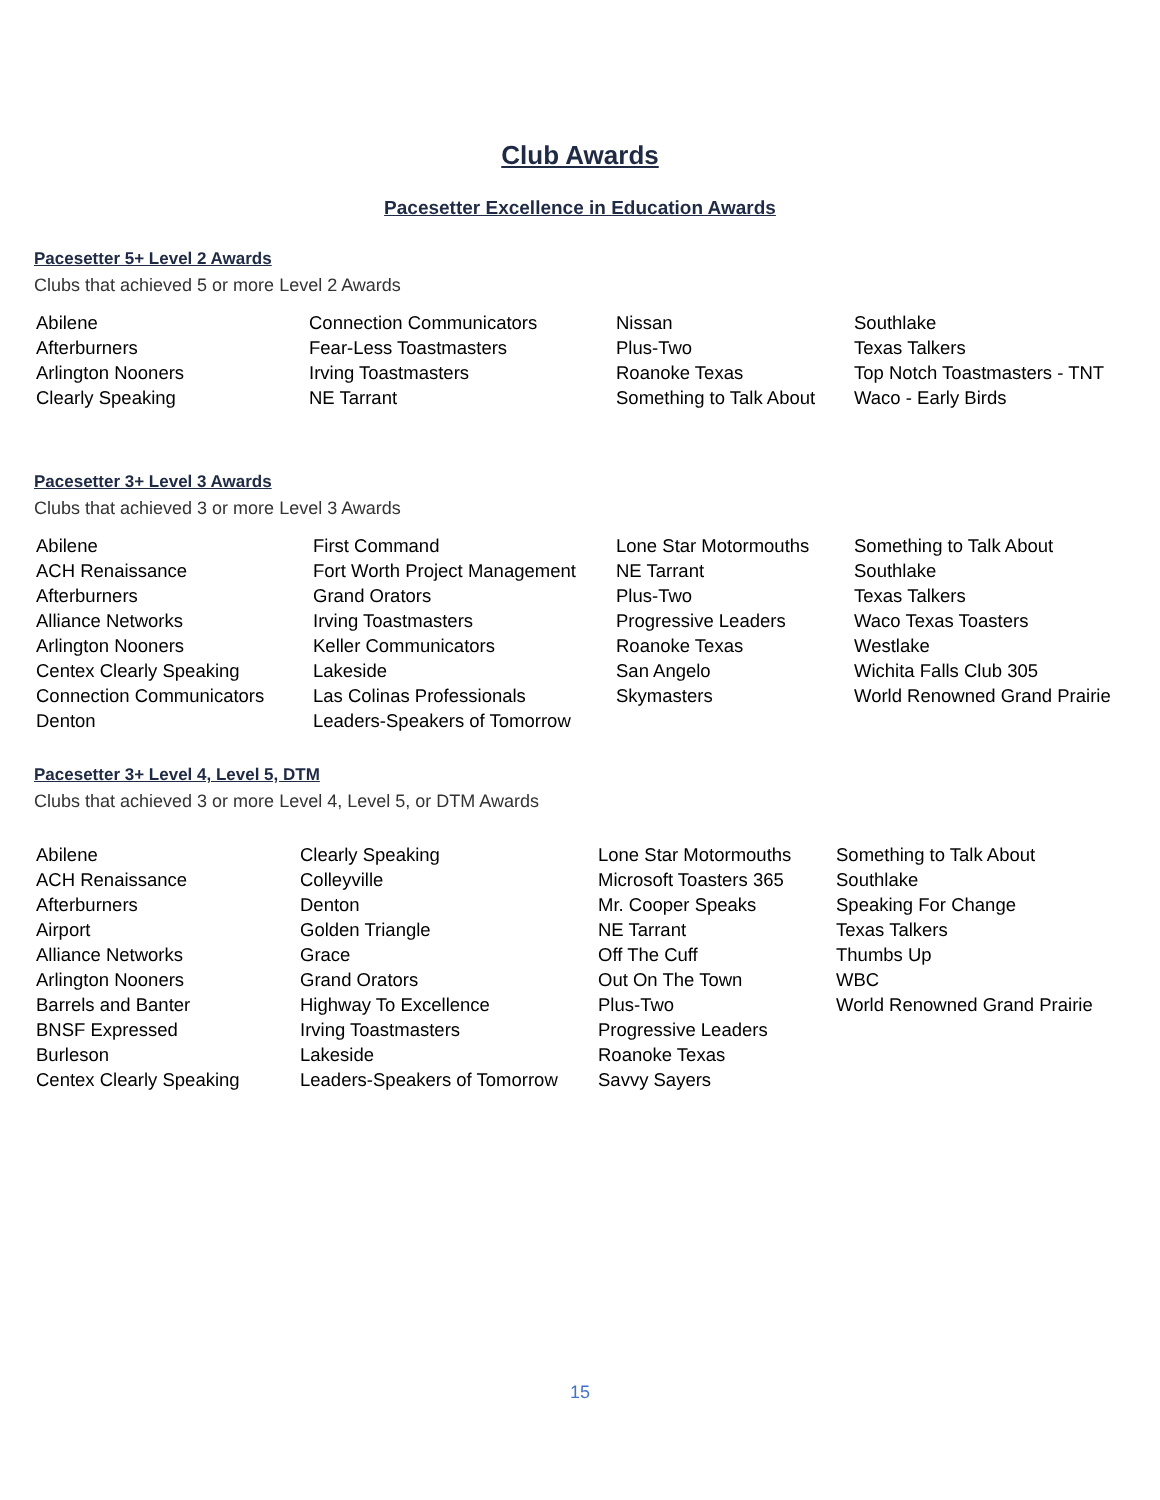Club Awards
Pacesetter Excellence in Education Awards
Pacesetter 5+ Level 2 Awards
Clubs that achieved 5 or more Level 2 Awards
| Abilene | Connection Communicators | Nissan | Southlake |
| Afterburners | Fear-Less Toastmasters | Plus-Two | Texas Talkers |
| Arlington Nooners | Irving Toastmasters | Roanoke Texas | Top Notch Toastmasters - TNT |
| Clearly Speaking | NE Tarrant | Something to Talk About | Waco - Early Birds |
Pacesetter 3+ Level 3 Awards
Clubs that achieved 3 or more Level 3 Awards
| Abilene | First Command | Lone Star Motormouths | Something to Talk About |
| ACH Renaissance | Fort Worth Project Management | NE Tarrant | Southlake |
| Afterburners | Grand Orators | Plus-Two | Texas Talkers |
| Alliance Networks | Irving Toastmasters | Progressive Leaders | Waco Texas Toasters |
| Arlington Nooners | Keller Communicators | Roanoke Texas | Westlake |
| Centex Clearly Speaking | Lakeside | San Angelo | Wichita Falls Club 305 |
| Connection Communicators | Las Colinas Professionals | Skymasters | World Renowned Grand Prairie |
| Denton | Leaders-Speakers of Tomorrow | | |
Pacesetter 3+ Level 4, Level 5, DTM
Clubs that achieved 3 or more Level 4, Level 5, or DTM Awards
| Abilene | Clearly Speaking | Lone Star Motormouths | Something to Talk About |
| ACH Renaissance | Colleyville | Microsoft Toasters 365 | Southlake |
| Afterburners | Denton | Mr. Cooper Speaks | Speaking For Change |
| Airport | Golden Triangle | NE Tarrant | Texas Talkers |
| Alliance Networks | Grace | Off The Cuff | Thumbs Up |
| Arlington Nooners | Grand Orators | Out On The Town | WBC |
| Barrels and Banter | Highway To Excellence | Plus-Two | World Renowned Grand Prairie |
| BNSF Expressed | Irving Toastmasters | Progressive Leaders | |
| Burleson | Lakeside | Roanoke Texas | |
| Centex Clearly Speaking | Leaders-Speakers of Tomorrow | Savvy Sayers | |
15